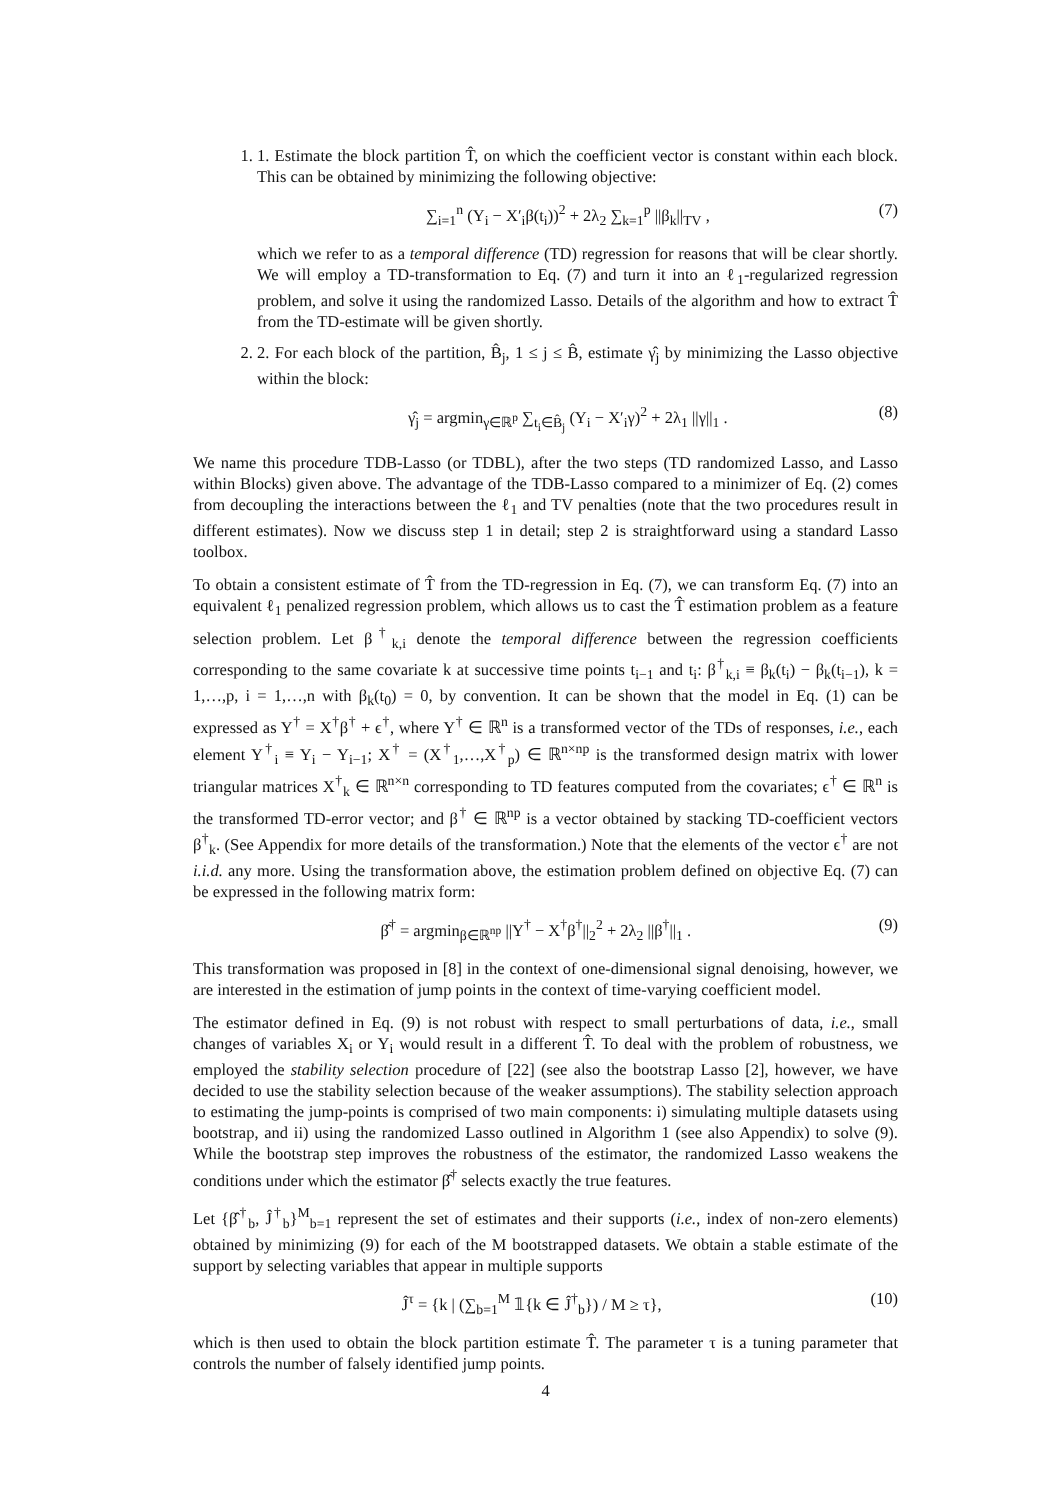1. 1. Estimate the block partition T̂, on which the coefficient vector is constant within each block. This can be obtained by minimizing the following objective:
∑<sub>i=1</sub><sup>n</sup> (Y<sub>i</sub> − X′<sub>i</sub>β(t<sub>i</sub>))<sup>2</sup> + 2λ<sub>2</sub> ∑<sub>k=1</sub><sup>p</sup> ||β<sub>k</sub>||<sub>TV</sub> , (7)
which we refer to as a temporal difference (TD) regression for reasons that will be clear shortly. We will employ a TD-transformation to Eq. (7) and turn it into an ℓ<sub>1</sub>-regularized regression problem, and solve it using the randomized Lasso. Details of the algorithm and how to extract T̂ from the TD-estimate will be given shortly.
2. 2. For each block of the partition, B̂<sub>j</sub>, 1 ≤ j ≤ B̂, estimate γ̂<sub>j</sub> by minimizing the Lasso objective within the block:
γ̂<sub>j</sub> = argmin<sub>γ∈ℝ<sup>p</sup></sub> ∑<sub>t<sub>i</sub>∈B̂<sub>j</sub></sub> (Y<sub>i</sub> − X′<sub>i</sub>γ)<sup>2</sup> + 2λ<sub>1</sub> ||γ||<sub>1</sub> . (8)
We name this procedure TDB-Lasso (or TDBL), after the two steps (TD randomized Lasso, and Lasso within Blocks) given above. The advantage of the TDB-Lasso compared to a minimizer of Eq. (2) comes from decoupling the interactions between the ℓ<sub>1</sub> and TV penalties (note that the two procedures result in different estimates). Now we discuss step 1 in detail; step 2 is straightforward using a standard Lasso toolbox.
To obtain a consistent estimate of T̂ from the TD-regression in Eq. (7), we can transform Eq. (7) into an equivalent ℓ<sub>1</sub> penalized regression problem, which allows us to cast the T̂ estimation problem as a feature selection problem. Let β<sup>†</sup><sub>k,i</sub> denote the temporal difference between the regression coefficients corresponding to the same covariate k at successive time points t<sub>i−1</sub> and t<sub>i</sub>: β<sup>†</sup><sub>k,i</sub> ≡ β<sub>k</sub>(t<sub>i</sub>) − β<sub>k</sub>(t<sub>i−1</sub>), k = 1,…,p, i = 1,…,n with β<sub>k</sub>(t<sub>0</sub>) = 0, by convention. It can be shown that the model in Eq. (1) can be expressed as Y<sup>†</sup> = X<sup>†</sup>β<sup>†</sup> + ϵ<sup>†</sup>, where Y<sup>†</sup> ∈ ℝ<sup>n</sup> is a transformed vector of the TDs of responses, i.e., each element Y<sup>†</sup><sub>i</sub> ≡ Y<sub>i</sub> − Y<sub>i−1</sub>; X<sup>†</sup> = (X<sup>†</sup><sub>1</sub>,…,X<sup>†</sup><sub>p</sub>) ∈ ℝ<sup>n×np</sup> is the transformed design matrix with lower triangular matrices X<sup>†</sup><sub>k</sub> ∈ ℝ<sup>n×n</sup> corresponding to TD features computed from the covariates; ϵ<sup>†</sup> ∈ ℝ<sup>n</sup> is the transformed TD-error vector; and β<sup>†</sup> ∈ ℝ<sup>np</sup> is a vector obtained by stacking TD-coefficient vectors β<sup>†</sup><sub>k</sub>. (See Appendix for more details of the transformation.) Note that the elements of the vector ϵ<sup>†</sup> are not i.i.d. any more. Using the transformation above, the estimation problem defined on objective Eq. (7) can be expressed in the following matrix form:
β̂<sup>†</sup> = argmin<sub>β∈ℝ<sup>np</sup></sub> ||Y<sup>†</sup> − X<sup>†</sup>β<sup>†</sup>||<sub>2</sub><sup>2</sup> + 2λ<sub>2</sub> ||β<sup>†</sup>||<sub>1</sub> . (9)
This transformation was proposed in [8] in the context of one-dimensional signal denoising, however, we are interested in the estimation of jump points in the context of time-varying coefficient model.
The estimator defined in Eq. (9) is not robust with respect to small perturbations of data, i.e., small changes of variables X<sub>i</sub> or Y<sub>i</sub> would result in a different T̂. To deal with the problem of robustness, we employed the stability selection procedure of [22] (see also the bootstrap Lasso [2], however, we have decided to use the stability selection because of the weaker assumptions). The stability selection approach to estimating the jump-points is comprised of two main components: i) simulating multiple datasets using bootstrap, and ii) using the randomized Lasso outlined in Algorithm 1 (see also Appendix) to solve (9). While the bootstrap step improves the robustness of the estimator, the randomized Lasso weakens the conditions under which the estimator β̂<sup>†</sup> selects exactly the true features.
Let {β̂<sup>†</sup><sub>b</sub>, Ĵ<sup>†</sup><sub>b</sub>}<sup>M</sup><sub>b=1</sub> represent the set of estimates and their supports (i.e., index of non-zero elements) obtained by minimizing (9) for each of the M bootstrapped datasets. We obtain a stable estimate of the support by selecting variables that appear in multiple supports
Ĵ<sup>τ</sup> = {k | (∑<sub>b=1</sub><sup>M</sup> 𝟙{k ∈ Ĵ<sup>†</sup><sub>b</sub>}) / M ≥ τ}, (10)
which is then used to obtain the block partition estimate T̂. The parameter τ is a tuning parameter that controls the number of falsely identified jump points.
4